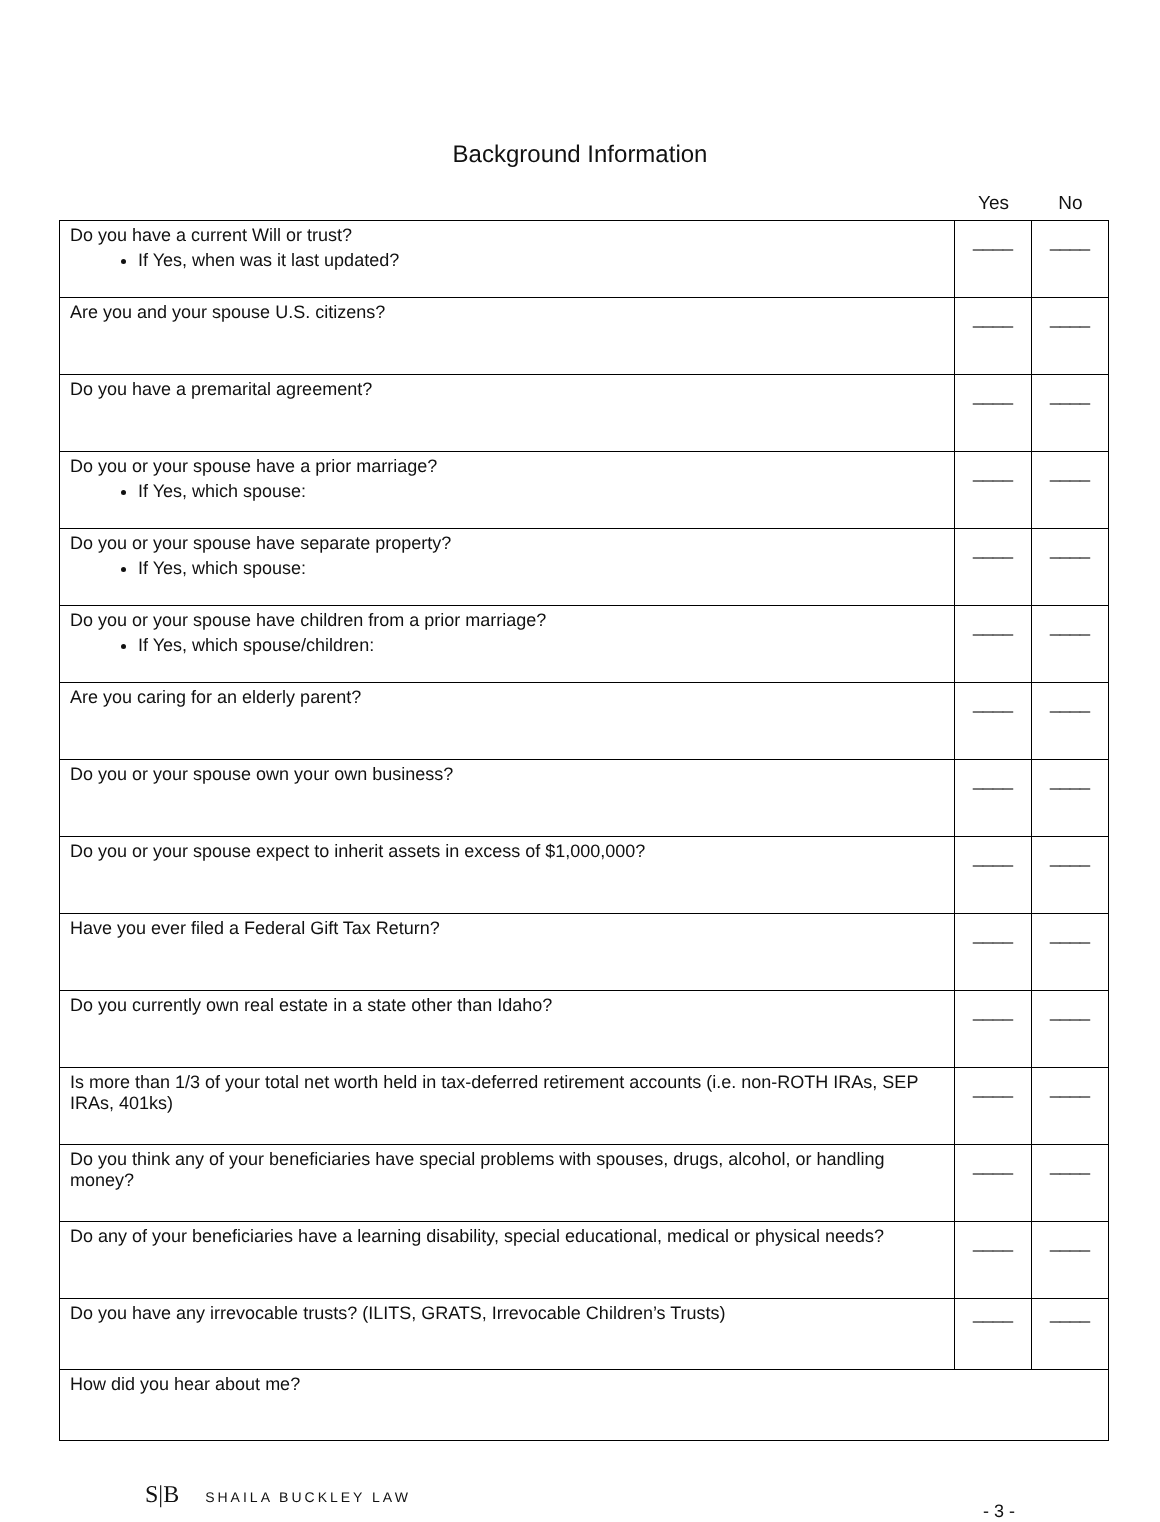Background Information
Yes No
| Do you have a current Will or trust? If Yes, when was it last updated? | ____ | ____ |
| Are you and your spouse U.S. citizens? | ____ | ____ |
| Do you have a premarital agreement? | ____ | ____ |
| Do you or your spouse have a prior marriage? If Yes, which spouse: | ____ | ____ |
| Do you or your spouse have separate property? If Yes, which spouse: | ____ | ____ |
| Do you or your spouse have children from a prior marriage? If Yes, which spouse/children: | ____ | ____ |
| Are you caring for an elderly parent? | ____ | ____ |
| Do you or your spouse own your own business? | ____ | ____ |
| Do you or your spouse expect to inherit assets in excess of $1,000,000? | ____ | ____ |
| Have you ever filed a Federal Gift Tax Return? | ____ | ____ |
| Do you currently own real estate in a state other than Idaho? | ____ | ____ |
| Is more than 1/3 of your total net worth held in tax-deferred retirement accounts (i.e. non-ROTH IRAs, SEP IRAs, 401ks) | ____ | ____ |
| Do you think any of your beneficiaries have special problems with spouses, drugs, alcohol, or handling money? | ____ | ____ |
| Do any of your beneficiaries have a learning disability, special educational, medical or physical needs? | ____ | ____ |
| Do you have any irrevocable trusts? (ILITS, GRATS, Irrevocable Children’s Trusts) | ____ | ____ |
| How did you hear about me? | | |
S|B SHAILA BUCKLEY LAW
- 3 -